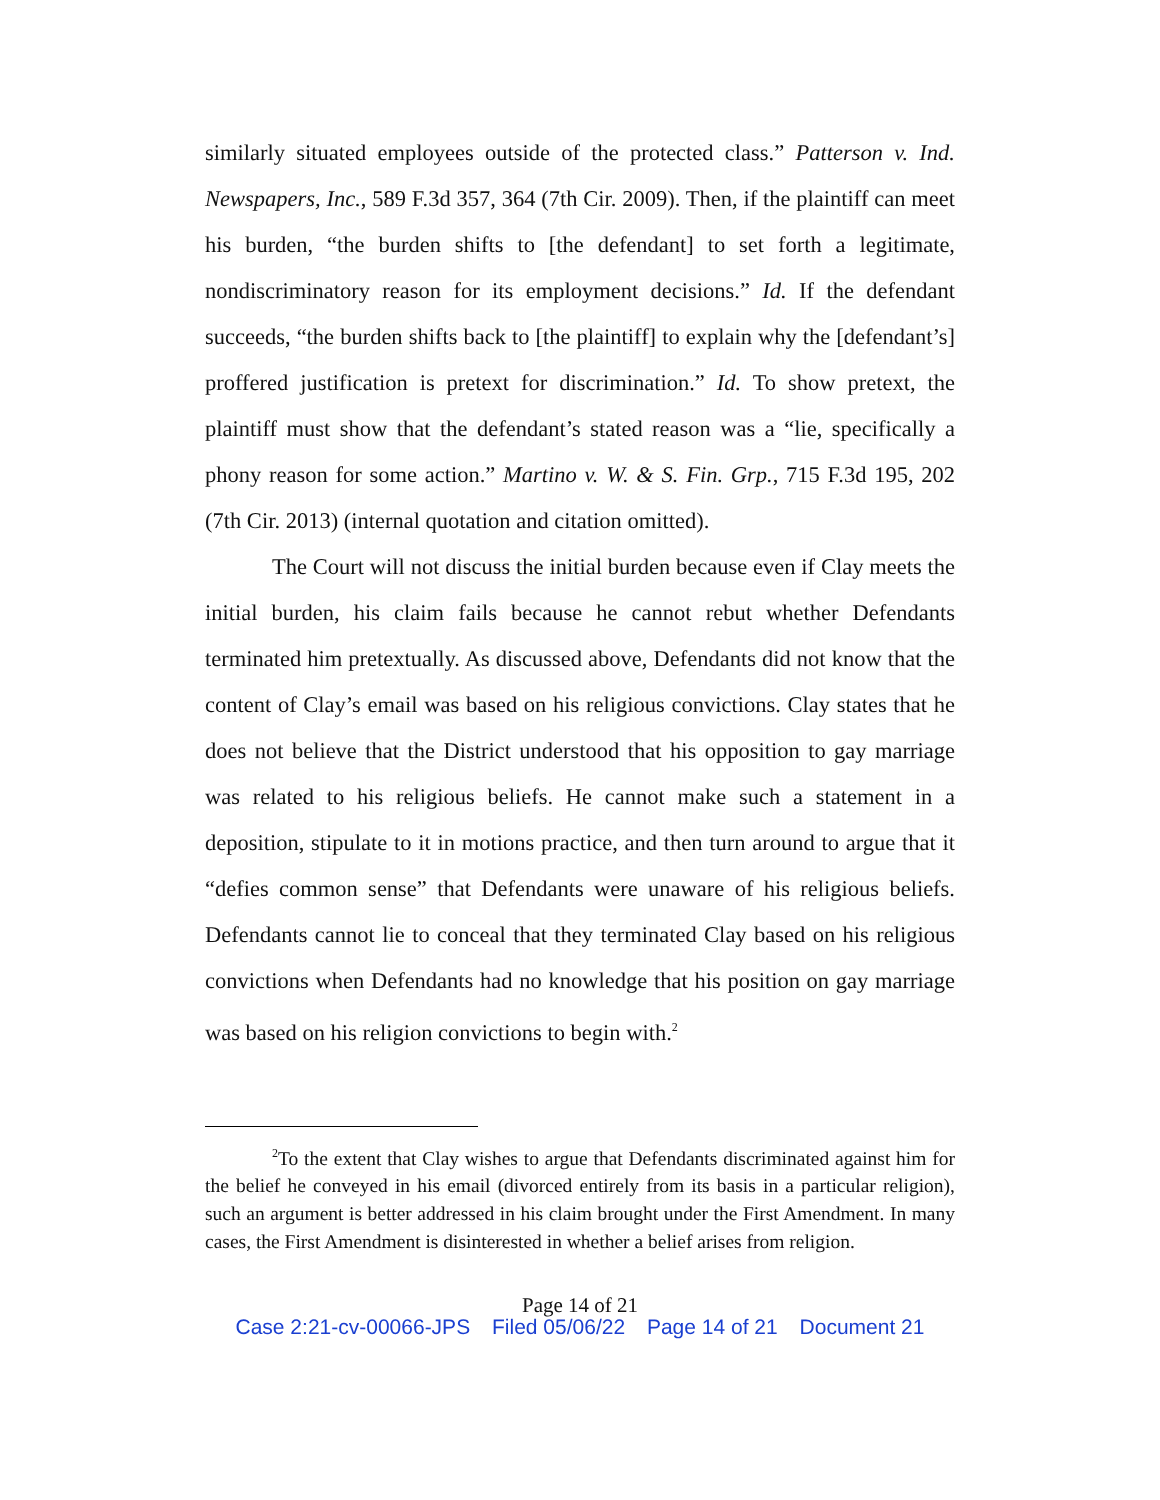similarly situated employees outside of the protected class.” Patterson v. Ind. Newspapers, Inc., 589 F.3d 357, 364 (7th Cir. 2009). Then, if the plaintiff can meet his burden, “the burden shifts to [the defendant] to set forth a legitimate, nondiscriminatory reason for its employment decisions.” Id. If the defendant succeeds, “the burden shifts back to [the plaintiff] to explain why the [defendant’s] proffered justification is pretext for discrimination.” Id. To show pretext, the plaintiff must show that the defendant’s stated reason was a “lie, specifically a phony reason for some action.” Martino v. W. & S. Fin. Grp., 715 F.3d 195, 202 (7th Cir. 2013) (internal quotation and citation omitted).
The Court will not discuss the initial burden because even if Clay meets the initial burden, his claim fails because he cannot rebut whether Defendants terminated him pretextually. As discussed above, Defendants did not know that the content of Clay’s email was based on his religious convictions. Clay states that he does not believe that the District understood that his opposition to gay marriage was related to his religious beliefs. He cannot make such a statement in a deposition, stipulate to it in motions practice, and then turn around to argue that it “defies common sense” that Defendants were unaware of his religious beliefs. Defendants cannot lie to conceal that they terminated Clay based on his religious convictions when Defendants had no knowledge that his position on gay marriage was based on his religion convictions to begin with.<sup>2</sup>
<sup>2</sup> To the extent that Clay wishes to argue that Defendants discriminated against him for the belief he conveyed in his email (divorced entirely from its basis in a particular religion), such an argument is better addressed in his claim brought under the First Amendment. In many cases, the First Amendment is disinterested in whether a belief arises from religion.
Page 14 of 21
Case 2:21-cv-00066-JPS Filed 05/06/22 Page 14 of 21 Document 21